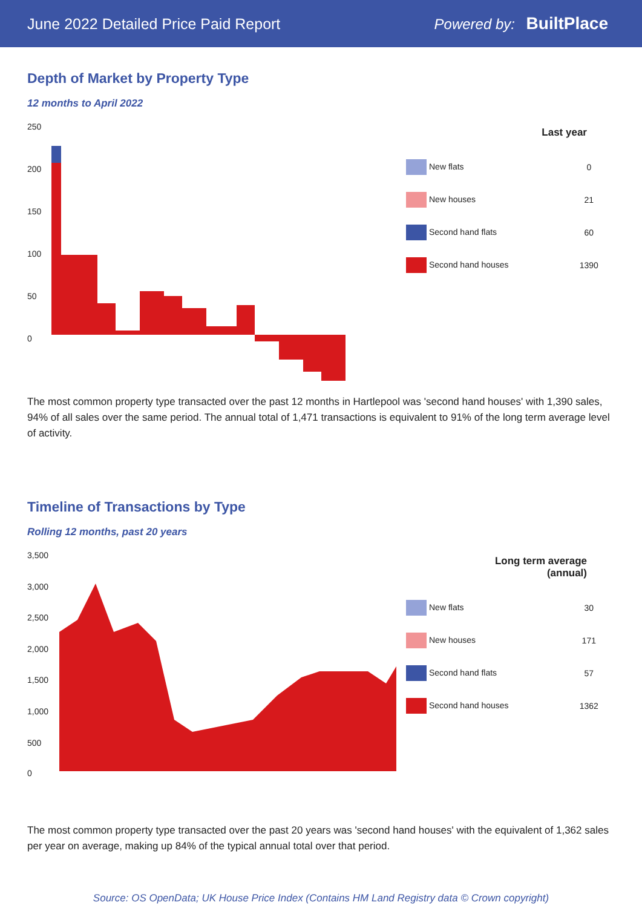June 2022 Detailed Price Paid Report Powered by: BuiltPlace
Depth of Market by Property Type
12 months to April 2022
250
200
150
100
50
0
| Last year | |
| --- | --- |
| New flats | 0 |
| New houses | 21 |
| Second hand flats | 60 |
| Second hand houses | 1390 |
The most common property type transacted over the past 12 months in Hartlepool was 'second hand houses' with 1,390 sales, 94% of all sales over the same period. The annual total of 1,471 transactions is equivalent to 91% of the long term average level of activity.
Timeline of Transactions by Type
Rolling 12 months, past 20 years
3,500
3,000
2,500
2,000
1,500
1,000
500
0
| Long term average (annual) | |
| --- | --- |
| New flats | 30 |
| New houses | 171 |
| Second hand flats | 57 |
| Second hand houses | 1362 |
The most common property type transacted over the past 20 years was 'second hand houses' with the equivalent of 1,362 sales per year on average, making up 84% of the typical annual total over that period.
Source: OS OpenData; UK House Price Index (Contains HM Land Registry data © Crown copyright)